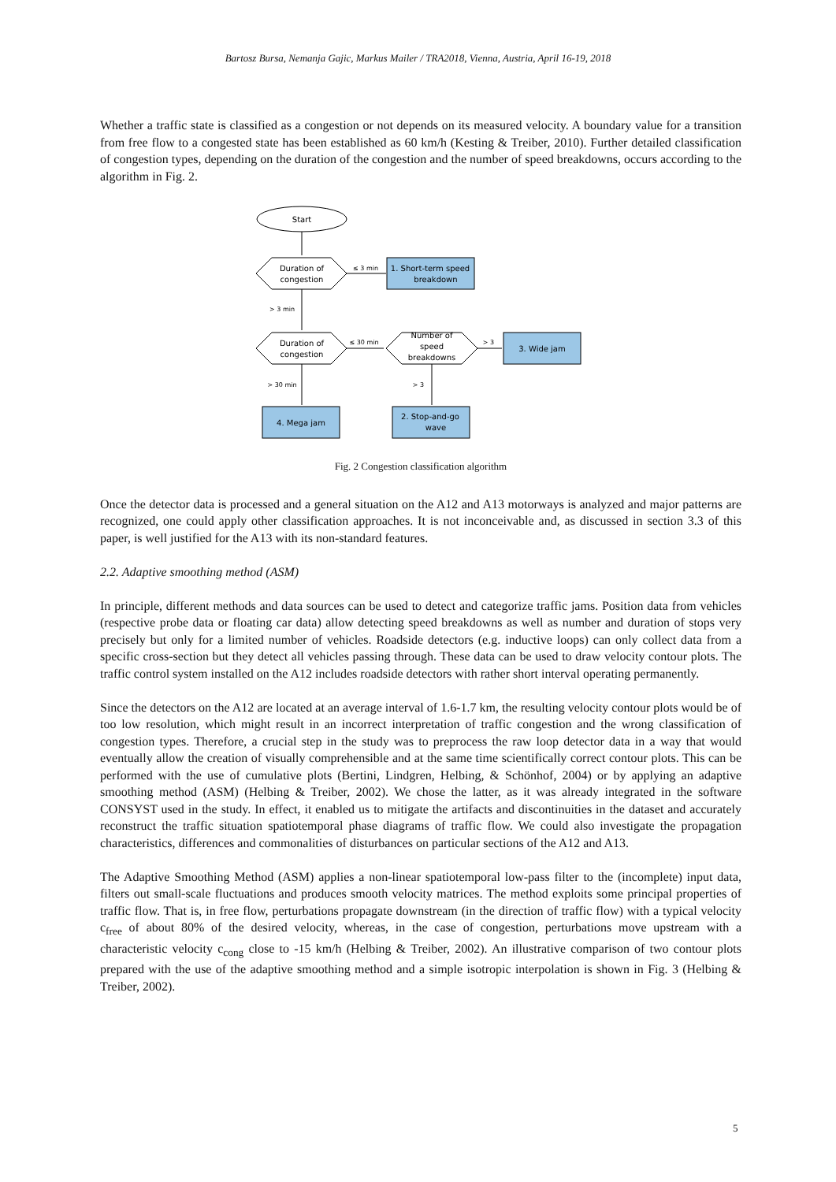Bartosz Bursa, Nemanja Gajic, Markus Mailer / TRA2018, Vienna, Austria, April 16-19, 2018
Whether a traffic state is classified as a congestion or not depends on its measured velocity. A boundary value for a transition from free flow to a congested state has been established as 60 km/h (Kesting & Treiber, 2010). Further detailed classification of congestion types, depending on the duration of the congestion and the number of speed breakdowns, occurs according to the algorithm in Fig. 2.
Start
Duration of
congestion
Duration of
congestion
Number of
speed
breakdowns
1. Short-term speed
breakdown
3. Wide jam
4. Mega jam
2. Stop-and-go
wave
≤ 3 min
> 3 min
≤ 30 min
> 3
> 30 min
> 3
Fig. 2 Congestion classification algorithm
Once the detector data is processed and a general situation on the A12 and A13 motorways is analyzed and major patterns are recognized, one could apply other classification approaches. It is not inconceivable and, as discussed in section 3.3 of this paper, is well justified for the A13 with its non-standard features.
2.2. Adaptive smoothing method (ASM)
In principle, different methods and data sources can be used to detect and categorize traffic jams. Position data from vehicles (respective probe data or floating car data) allow detecting speed breakdowns as well as number and duration of stops very precisely but only for a limited number of vehicles. Roadside detectors (e.g. inductive loops) can only collect data from a specific cross-section but they detect all vehicles passing through. These data can be used to draw velocity contour plots. The traffic control system installed on the A12 includes roadside detectors with rather short interval operating permanently.
Since the detectors on the A12 are located at an average interval of 1.6-1.7 km, the resulting velocity contour plots would be of too low resolution, which might result in an incorrect interpretation of traffic congestion and the wrong classification of congestion types. Therefore, a crucial step in the study was to preprocess the raw loop detector data in a way that would eventually allow the creation of visually comprehensible and at the same time scientifically correct contour plots. This can be performed with the use of cumulative plots (Bertini, Lindgren, Helbing, & Schönhof, 2004) or by applying an adaptive smoothing method (ASM) (Helbing & Treiber, 2002). We chose the latter, as it was already integrated in the software CONSYST used in the study. In effect, it enabled us to mitigate the artifacts and discontinuities in the dataset and accurately reconstruct the traffic situation spatiotemporal phase diagrams of traffic flow. We could also investigate the propagation characteristics, differences and commonalities of disturbances on particular sections of the A12 and A13.
The Adaptive Smoothing Method (ASM) applies a non-linear spatiotemporal low-pass filter to the (incomplete) input data, filters out small-scale fluctuations and produces smooth velocity matrices. The method exploits some principal properties of traffic flow. That is, in free flow, perturbations propagate downstream (in the direction of traffic flow) with a typical velocity c<sub>free</sub> of about 80% of the desired velocity, whereas, in the case of congestion, perturbations move upstream with a characteristic velocity c<sub>cong</sub> close to -15 km/h (Helbing & Treiber, 2002). An illustrative comparison of two contour plots prepared with the use of the adaptive smoothing method and a simple isotropic interpolation is shown in Fig. 3 (Helbing & Treiber, 2002).
5